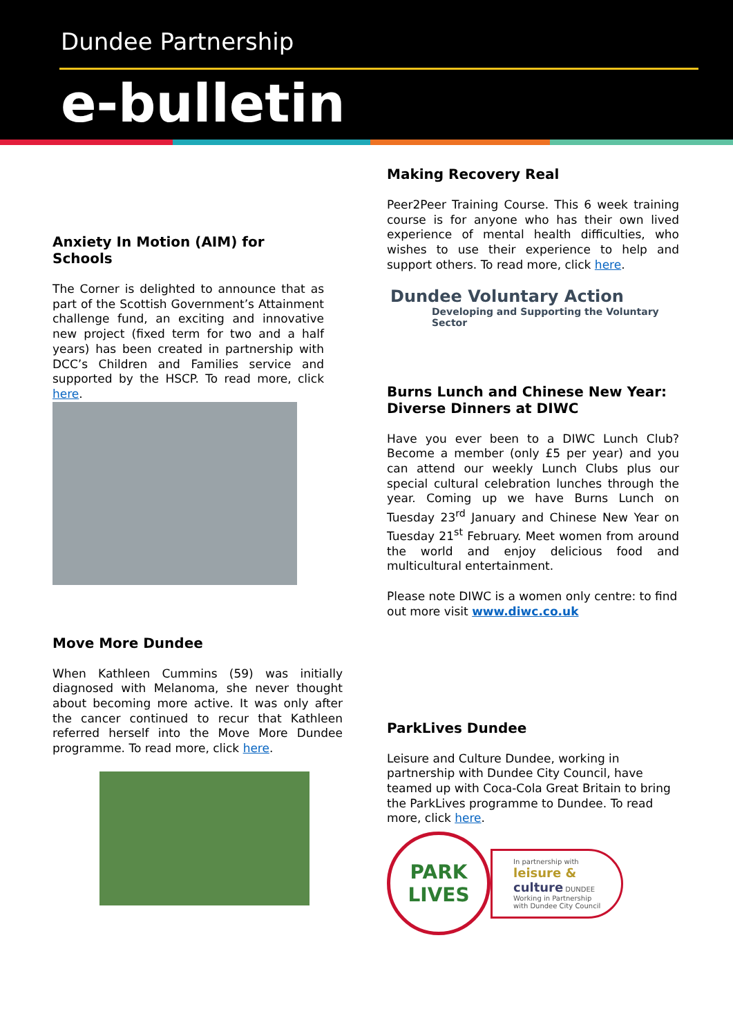Dundee Partnership
e-bulletin
Anxiety In Motion (AIM) for
Schools
The Corner is delighted to announce that as part of the Scottish Government’s Attainment challenge fund, an exciting and innovative new project (fixed term for two and a half years) has been created in partnership with DCC’s Children and Families service and supported by the HSCP. To read more, click here.
Move More Dundee
When Kathleen Cummins (59) was initially diagnosed with Melanoma, she never thought about becoming more active. It was only after the cancer continued to recur that Kathleen referred herself into the Move More Dundee programme. To read more, click here.
Making Recovery Real
Peer2Peer Training Course. This 6 week training course is for anyone who has their own lived experience of mental health difficulties, who wishes to use their experience to help and support others. To read more, click here.
Dundee Voluntary Action
Developing and Supporting the Voluntary Sector
Burns Lunch and Chinese New Year: Diverse Dinners at DIWC
Have you ever been to a DIWC Lunch Club? Become a member (only £5 per year) and you can attend our weekly Lunch Clubs plus our special cultural celebration lunches through the year. Coming up we have Burns Lunch on Tuesday 23<sup>rd</sup> January and Chinese New Year on Tuesday 21<sup>st</sup> February. Meet women from around the world and enjoy delicious food and multicultural entertainment.
Please note DIWC is a women only centre: to find out more visit www.diwc.co.uk
ParkLives Dundee
Leisure and Culture Dundee, working in partnership with Dundee City Council, have teamed up with Coca-Cola Great Britain to bring the ParkLives programme to Dundee. To read more, click here.
PARK
LIVES
In partnership with
leisure &
culture DUNDEE
Working in Partnership
with Dundee City Council